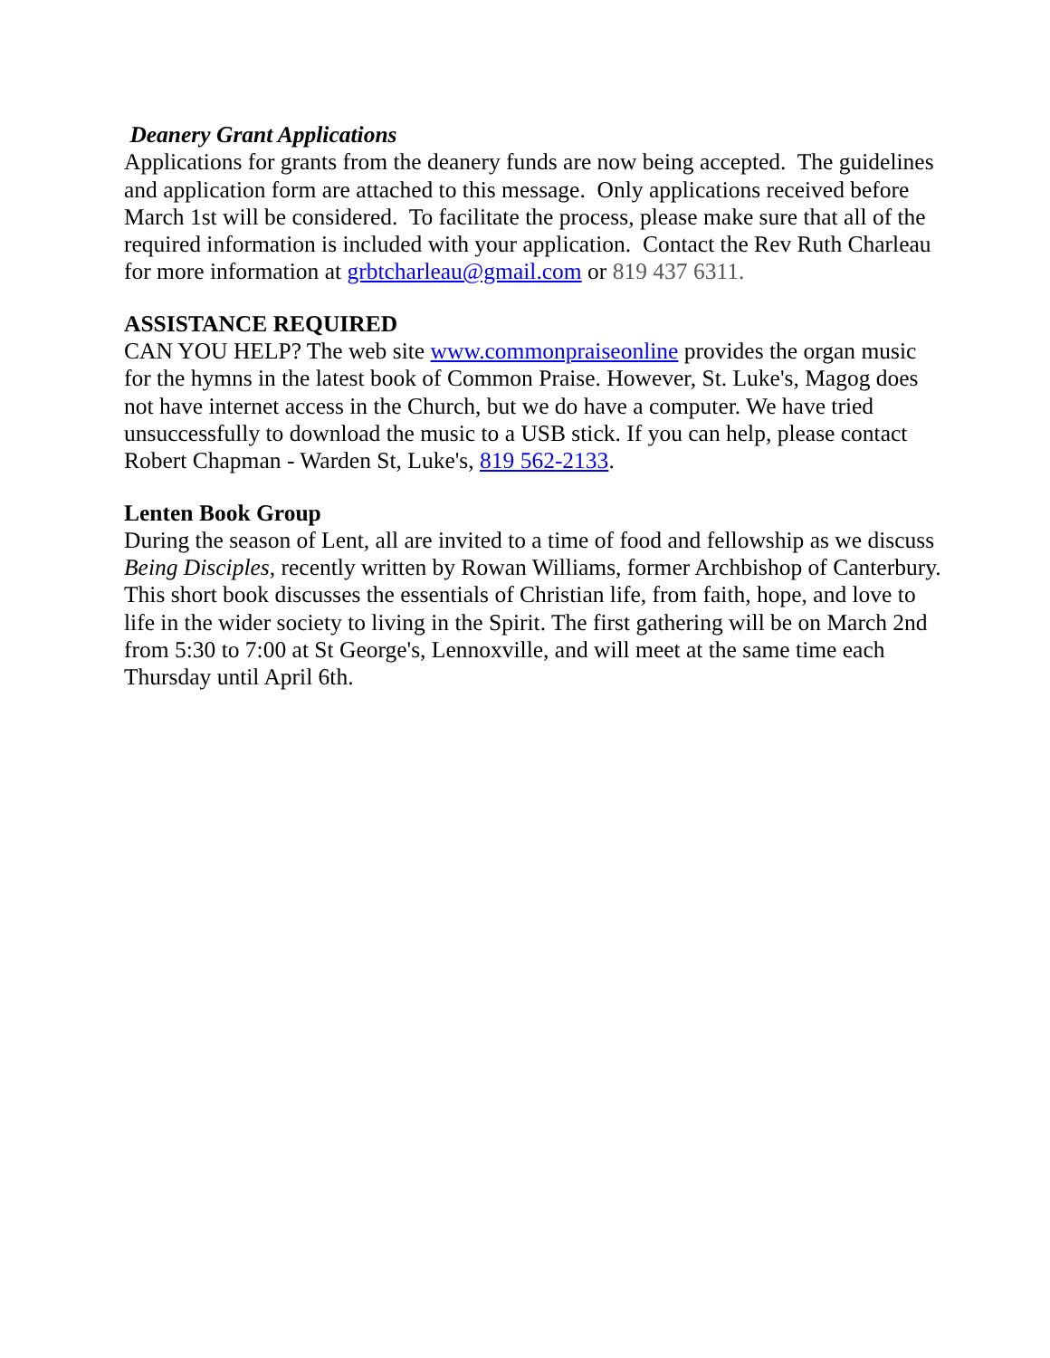Deanery Grant Applications
Applications for grants from the deanery funds are now being accepted. The guidelines and application form are attached to this message. Only applications received before March 1st will be considered. To facilitate the process, please make sure that all of the required information is included with your application. Contact the Rev Ruth Charleau for more information at grbtcharleau@gmail.com or 819 437 6311.
ASSISTANCE REQUIRED
CAN YOU HELP? The web site www.commonpraiseonline provides the organ music for the hymns in the latest book of Common Praise. However, St. Luke's, Magog does not have internet access in the Church, but we do have a computer. We have tried unsuccessfully to download the music to a USB stick. If you can help, please contact Robert Chapman - Warden St, Luke's, 819 562-2133.
Lenten Book Group
During the season of Lent, all are invited to a time of food and fellowship as we discuss Being Disciples, recently written by Rowan Williams, former Archbishop of Canterbury. This short book discusses the essentials of Christian life, from faith, hope, and love to life in the wider society to living in the Spirit. The first gathering will be on March 2nd from 5:30 to 7:00 at St George's, Lennoxville, and will meet at the same time each Thursday until April 6th.